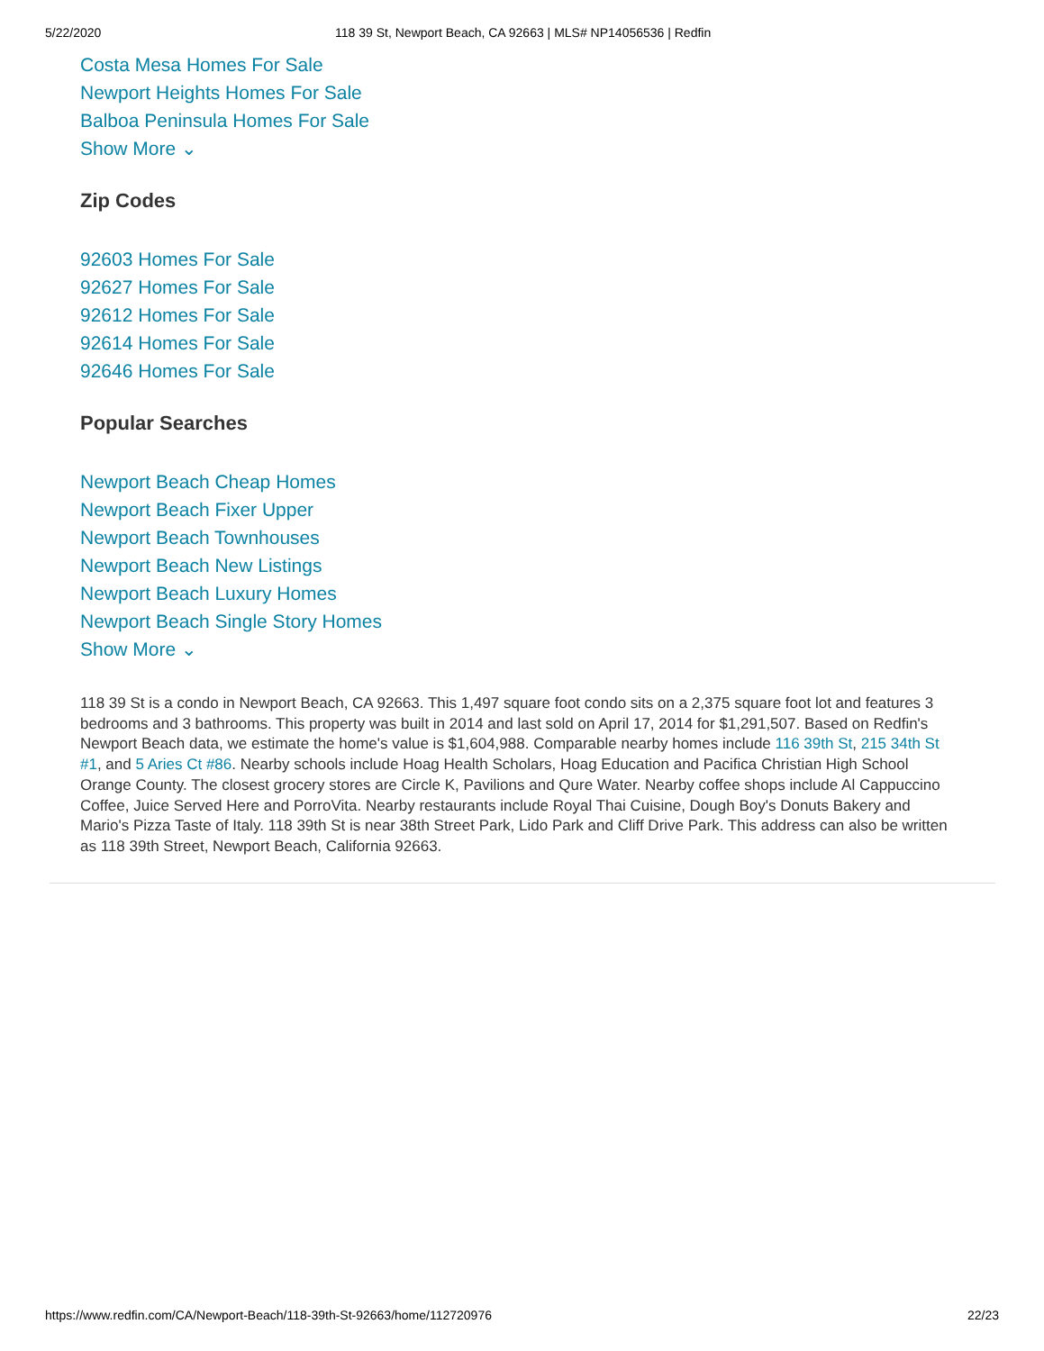5/22/2020 118 39 St, Newport Beach, CA 92663 | MLS# NP14056536 | Redfin
Costa Mesa Homes For Sale
Newport Heights Homes For Sale
Balboa Peninsula Homes For Sale
Show More ⌄
Zip Codes
92603 Homes For Sale
92627 Homes For Sale
92612 Homes For Sale
92614 Homes For Sale
92646 Homes For Sale
Popular Searches
Newport Beach Cheap Homes
Newport Beach Fixer Upper
Newport Beach Townhouses
Newport Beach New Listings
Newport Beach Luxury Homes
Newport Beach Single Story Homes
Show More ⌄
118 39 St is a condo in Newport Beach, CA 92663. This 1,497 square foot condo sits on a 2,375 square foot lot and features 3 bedrooms and 3 bathrooms. This property was built in 2014 and last sold on April 17, 2014 for $1,291,507. Based on Redfin's Newport Beach data, we estimate the home's value is $1,604,988. Comparable nearby homes include 116 39th St, 215 34th St #1, and 5 Aries Ct #86. Nearby schools include Hoag Health Scholars, Hoag Education and Pacifica Christian High School Orange County. The closest grocery stores are Circle K, Pavilions and Qure Water. Nearby coffee shops include Al Cappuccino Coffee, Juice Served Here and PorroVita. Nearby restaurants include Royal Thai Cuisine, Dough Boy's Donuts Bakery and Mario's Pizza Taste of Italy. 118 39th St is near 38th Street Park, Lido Park and Cliff Drive Park. This address can also be written as 118 39th Street, Newport Beach, California 92663.
https://www.redfin.com/CA/Newport-Beach/118-39th-St-92663/home/112720976 22/23